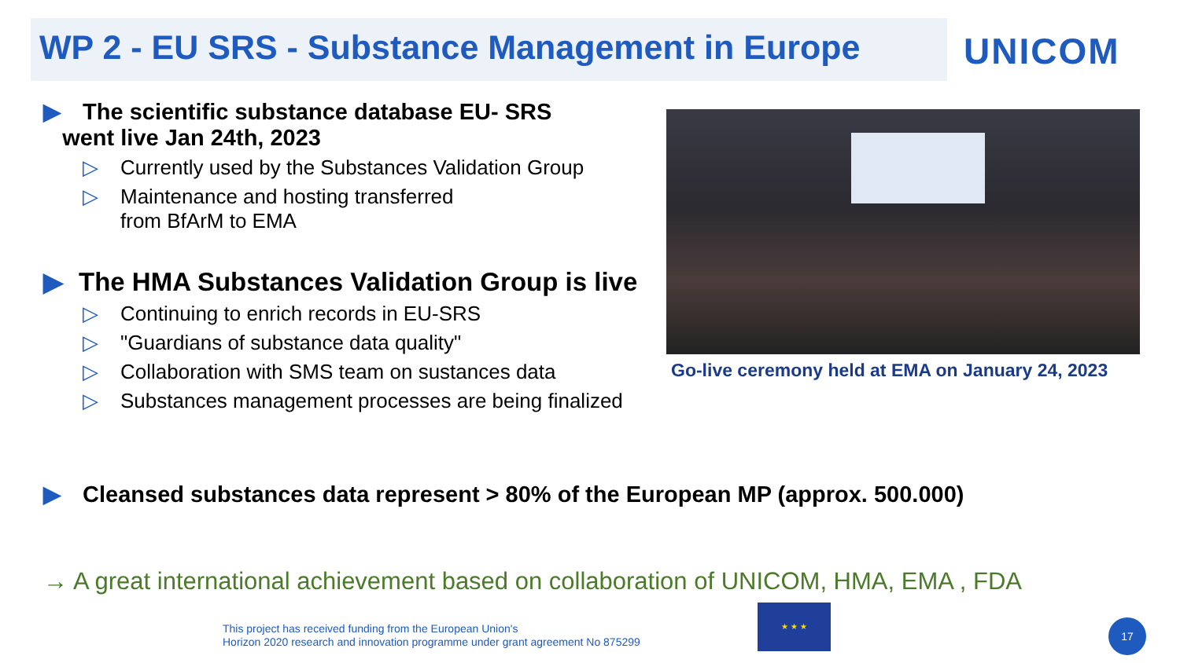WP 2 - EU SRS - Substance Management in Europe
UNICOM
▶ The scientific substance database EU- SRS
went live Jan 24th, 2023
▷ Currently used by the Substances Validation Group
▷ Maintenance and hosting transferred
▷ from BfArM to EMA
▶ The HMA Substances Validation Group is live
▷ Continuing to enrich records in EU-SRS
▷ "Guardians of substance data quality"
▷ Collaboration with SMS team on sustances data
▷ Substances management processes are being finalized
Go-live ceremony held at EMA on January 24, 2023
▶ Cleansed substances data represent > 80% of the European MP (approx. 500.000)
→ A great international achievement based on collaboration of UNICOM, HMA, EMA , FDA
This project has received funding from the European Union's
Horizon 2020 research and innovation programme under grant agreement No 875299
★ ★ ★
17